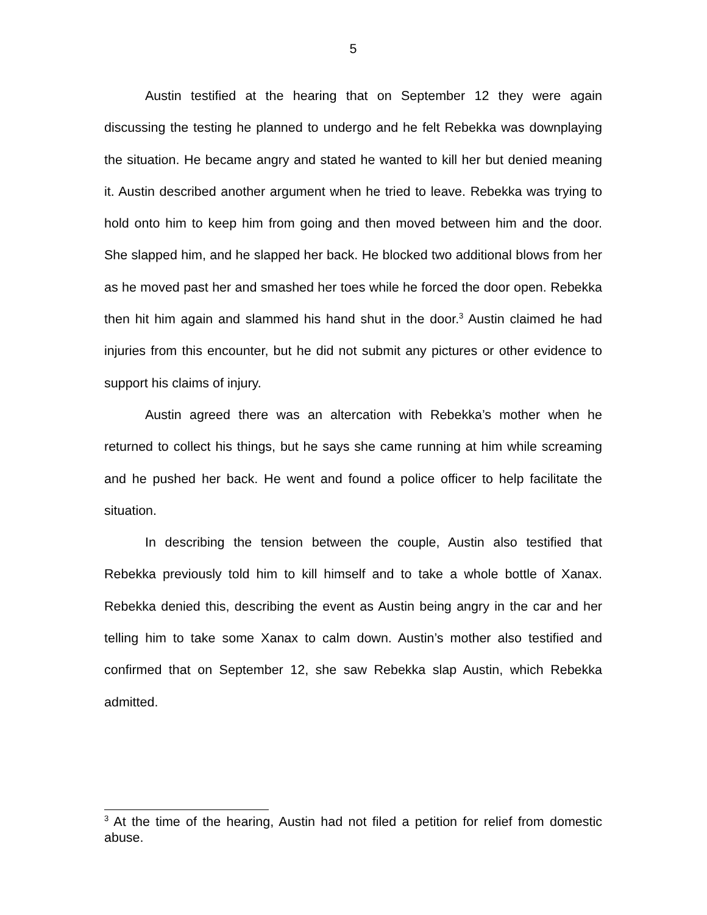5
Austin testified at the hearing that on September 12 they were again discussing the testing he planned to undergo and he felt Rebekka was downplaying the situation. He became angry and stated he wanted to kill her but denied meaning it. Austin described another argument when he tried to leave. Rebekka was trying to hold onto him to keep him from going and then moved between him and the door. She slapped him, and he slapped her back. He blocked two additional blows from her as he moved past her and smashed her toes while he forced the door open. Rebekka then hit him again and slammed his hand shut in the door.<sup>3</sup> Austin claimed he had injuries from this encounter, but he did not submit any pictures or other evidence to support his claims of injury.
Austin agreed there was an altercation with Rebekka’s mother when he returned to collect his things, but he says she came running at him while screaming and he pushed her back. He went and found a police officer to help facilitate the situation.
In describing the tension between the couple, Austin also testified that Rebekka previously told him to kill himself and to take a whole bottle of Xanax. Rebekka denied this, describing the event as Austin being angry in the car and her telling him to take some Xanax to calm down. Austin’s mother also testified and confirmed that on September 12, she saw Rebekka slap Austin, which Rebekka admitted.
<sup>3</sup> At the time of the hearing, Austin had not filed a petition for relief from domestic abuse.